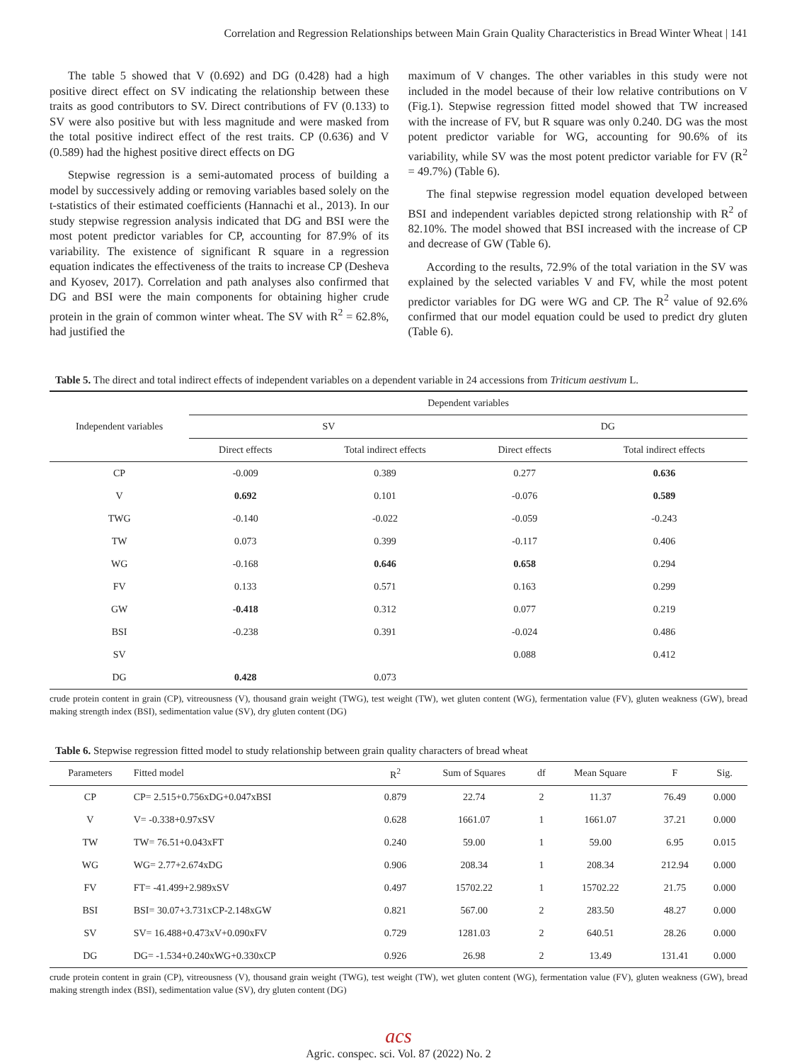Correlation and Regression Relationships between Main Grain Quality Characteristics in Bread Winter Wheat | 141
The table 5 showed that V (0.692) and DG (0.428) had a high positive direct effect on SV indicating the relationship between these traits as good contributors to SV. Direct contributions of FV (0.133) to SV were also positive but with less magnitude and were masked from the total positive indirect effect of the rest traits. CP (0.636) and V (0.589) had the highest positive direct effects on DG
Stepwise regression is a semi-automated process of building a model by successively adding or removing variables based solely on the t-statistics of their estimated coefficients (Hannachi et al., 2013). In our study stepwise regression analysis indicated that DG and BSI were the most potent predictor variables for CP, accounting for 87.9% of its variability. The existence of significant R square in a regression equation indicates the effectiveness of the traits to increase CP (Desheva and Kyosev, 2017). Correlation and path analyses also confirmed that DG and BSI were the main components for obtaining higher crude protein in the grain of common winter wheat. The SV with R<sup>2</sup> = 62.8%, had justified the
maximum of V changes. The other variables in this study were not included in the model because of their low relative contributions on V (Fig.1). Stepwise regression fitted model showed that TW increased with the increase of FV, but R square was only 0.240. DG was the most potent predictor variable for WG, accounting for 90.6% of its variability, while SV was the most potent predictor variable for FV (R<sup>2</sup> = 49.7%) (Table 6).
The final stepwise regression model equation developed between BSI and independent variables depicted strong relationship with R<sup>2</sup> of 82.10%. The model showed that BSI increased with the increase of CP and decrease of GW (Table 6).
According to the results, 72.9% of the total variation in the SV was explained by the selected variables V and FV, while the most potent predictor variables for DG were WG and CP. The R<sup>2</sup> value of 92.6% confirmed that our model equation could be used to predict dry gluten (Table 6).
Table 5. The direct and total indirect effects of independent variables on a dependent variable in 24 accessions from Triticum aestivum L.
| Independent variables | Dependent variables | | | |
| --- | --- | --- | --- | --- |
| | SV | | DG | |
| | Direct effects | Total indirect effects | Direct effects | Total indirect effects |
| CP | -0.009 | 0.389 | 0.277 | 0.636 |
| V | 0.692 | 0.101 | -0.076 | 0.589 |
| TWG | -0.140 | -0.022 | -0.059 | -0.243 |
| TW | 0.073 | 0.399 | -0.117 | 0.406 |
| WG | -0.168 | 0.646 | 0.658 | 0.294 |
| FV | 0.133 | 0.571 | 0.163 | 0.299 |
| GW | -0.418 | 0.312 | 0.077 | 0.219 |
| BSI | -0.238 | 0.391 | -0.024 | 0.486 |
| SV | | | 0.088 | 0.412 |
| DG | 0.428 | 0.073 | | |
crude protein content in grain (CP), vitreousness (V), thousand grain weight (TWG), test weight (TW), wet gluten content (WG), fermentation value (FV), gluten weakness (GW), bread making strength index (BSI), sedimentation value (SV), dry gluten content (DG)
Table 6. Stepwise regression fitted model to study relationship between grain quality characters of bread wheat
| Parameters | Fitted model | R<sup>2</sup> | Sum of Squares | df | Mean Square | F | Sig. |
| --- | --- | --- | --- | --- | --- | --- | --- |
| CP | CP= 2.515+0.756xDG+0.047xBSI | 0.879 | 22.74 | 2 | 11.37 | 76.49 | 0.000 |
| V | V= -0.338+0.97xSV | 0.628 | 1661.07 | 1 | 1661.07 | 37.21 | 0.000 |
| TW | TW= 76.51+0.043xFT | 0.240 | 59.00 | 1 | 59.00 | 6.95 | 0.015 |
| WG | WG= 2.77+2.674xDG | 0.906 | 208.34 | 1 | 208.34 | 212.94 | 0.000 |
| FV | FT= -41.499+2.989xSV | 0.497 | 15702.22 | 1 | 15702.22 | 21.75 | 0.000 |
| BSI | BSI= 30.07+3.731xCP-2.148xGW | 0.821 | 567.00 | 2 | 283.50 | 48.27 | 0.000 |
| SV | SV= 16.488+0.473xV+0.090xFV | 0.729 | 1281.03 | 2 | 640.51 | 28.26 | 0.000 |
| DG | DG= -1.534+0.240xWG+0.330xCP | 0.926 | 26.98 | 2 | 13.49 | 131.41 | 0.000 |
crude protein content in grain (CP), vitreousness (V), thousand grain weight (TWG), test weight (TW), wet gluten content (WG), fermentation value (FV), gluten weakness (GW), bread making strength index (BSI), sedimentation value (SV), dry gluten content (DG)
acs
Agric. conspec. sci. Vol. 87 (2022) No. 2